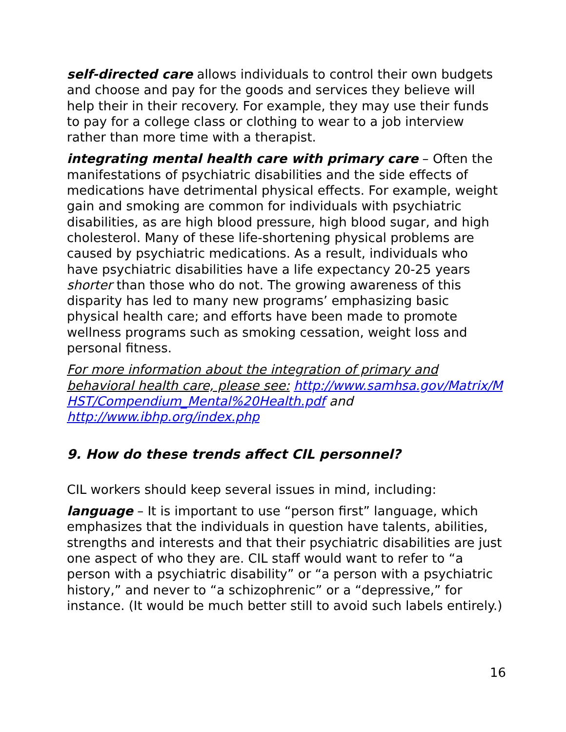self-directed care allows individuals to control their own budgets and choose and pay for the goods and services they believe will help their in their recovery. For example, they may use their funds to pay for a college class or clothing to wear to a job interview rather than more time with a therapist.
integrating mental health care with primary care – Often the manifestations of psychiatric disabilities and the side effects of medications have detrimental physical effects. For example, weight gain and smoking are common for individuals with psychiatric disabilities, as are high blood pressure, high blood sugar, and high cholesterol. Many of these life-shortening physical problems are caused by psychiatric medications. As a result, individuals who have psychiatric disabilities have a life expectancy 20-25 years shorter than those who do not. The growing awareness of this disparity has led to many new programs’ emphasizing basic physical health care; and efforts have been made to promote wellness programs such as smoking cessation, weight loss and personal fitness.
For more information about the integration of primary and behavioral health care, please see: http://www.samhsa.gov/Matrix/MHST/Compendium_Mental%20Health.pdf and http://www.ibhp.org/index.php
9. How do these trends affect CIL personnel?
CIL workers should keep several issues in mind, including:
language – It is important to use “person first” language, which emphasizes that the individuals in question have talents, abilities, strengths and interests and that their psychiatric disabilities are just one aspect of who they are. CIL staff would want to refer to “a person with a psychiatric disability” or “a person with a psychiatric history,” and never to “a schizophrenic” or a “depressive,” for instance. (It would be much better still to avoid such labels entirely.)
16